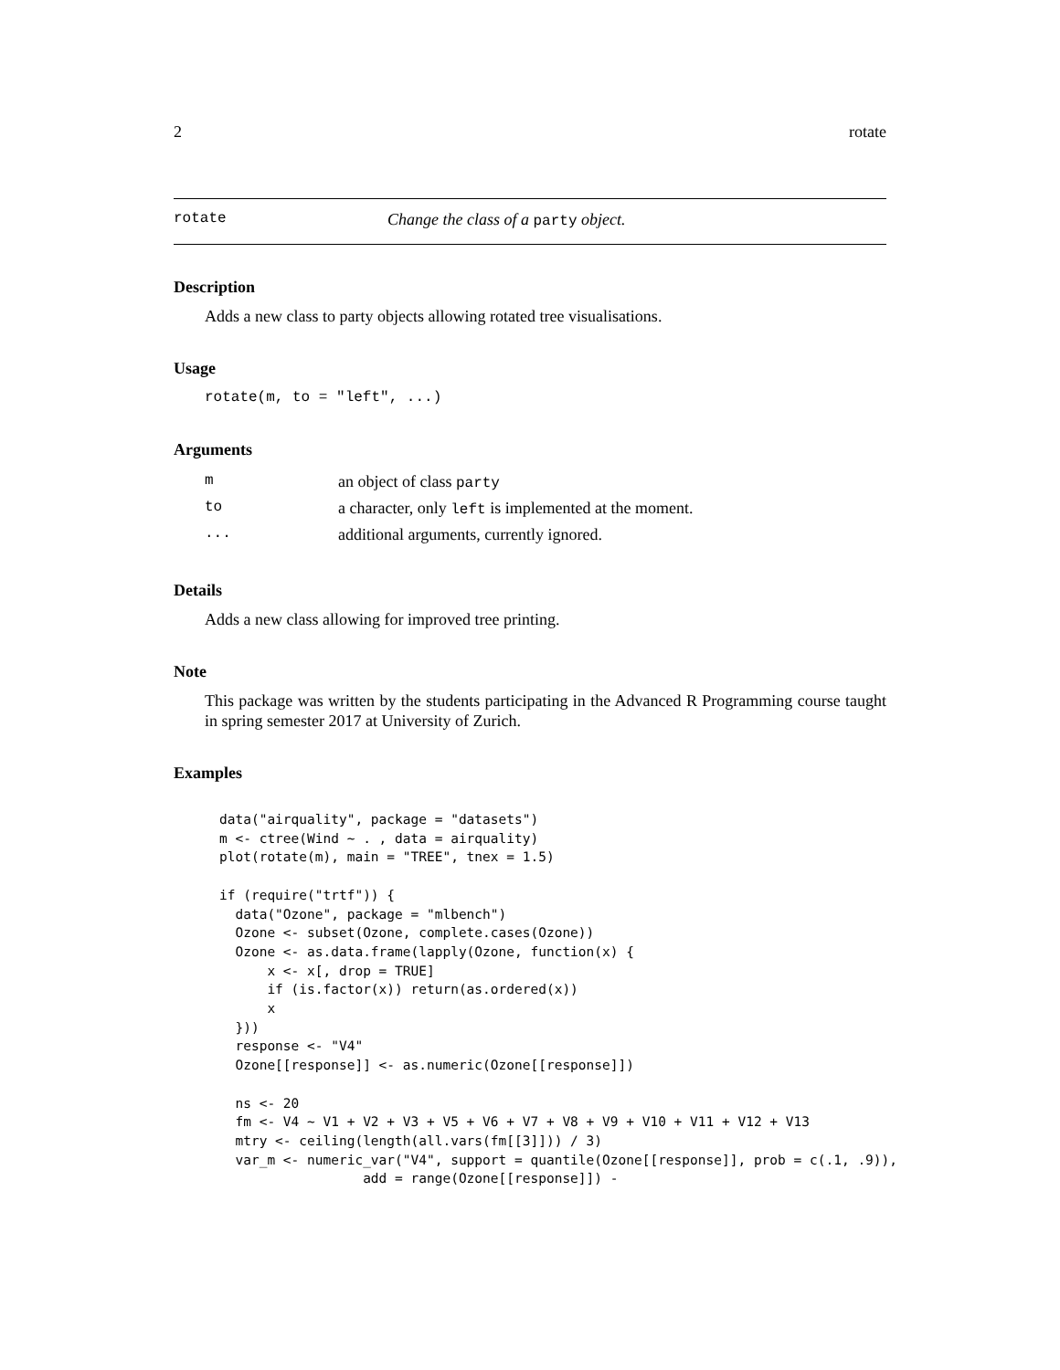2 rotate
rotate Change the class of a party object.
Description
Adds a new class to party objects allowing rotated tree visualisations.
Usage
rotate(m, to = "left", ...)
Arguments
| m | an object of class party |
| to | a character, only left is implemented at the moment. |
| ... | additional arguments, currently ignored. |
Details
Adds a new class allowing for improved tree printing.
Note
This package was written by the students participating in the Advanced R Programming course taught in spring semester 2017 at University of Zurich.
Examples
data("airquality", package = "datasets")
m <- ctree(Wind ~ . , data = airquality)
plot(rotate(m), main = "TREE", tnex = 1.5)

if (require("trtf")) {
  data("Ozone", package = "mlbench")
  Ozone <- subset(Ozone, complete.cases(Ozone))
  Ozone <- as.data.frame(lapply(Ozone, function(x) {
      x <- x[, drop = TRUE]
      if (is.factor(x)) return(as.ordered(x))
      x
  }))
  response <- "V4"
  Ozone[[response]] <- as.numeric(Ozone[[response]])

  ns <- 20
  fm <- V4 ~ V1 + V2 + V3 + V5 + V6 + V7 + V8 + V9 + V10 + V11 + V12 + V13
  mtry <- ceiling(length(all.vars(fm[[3]])) / 3)
  var_m <- numeric_var("V4", support = quantile(Ozone[[response]], prob = c(.1, .9)),
                  add = range(Ozone[[response]]) -